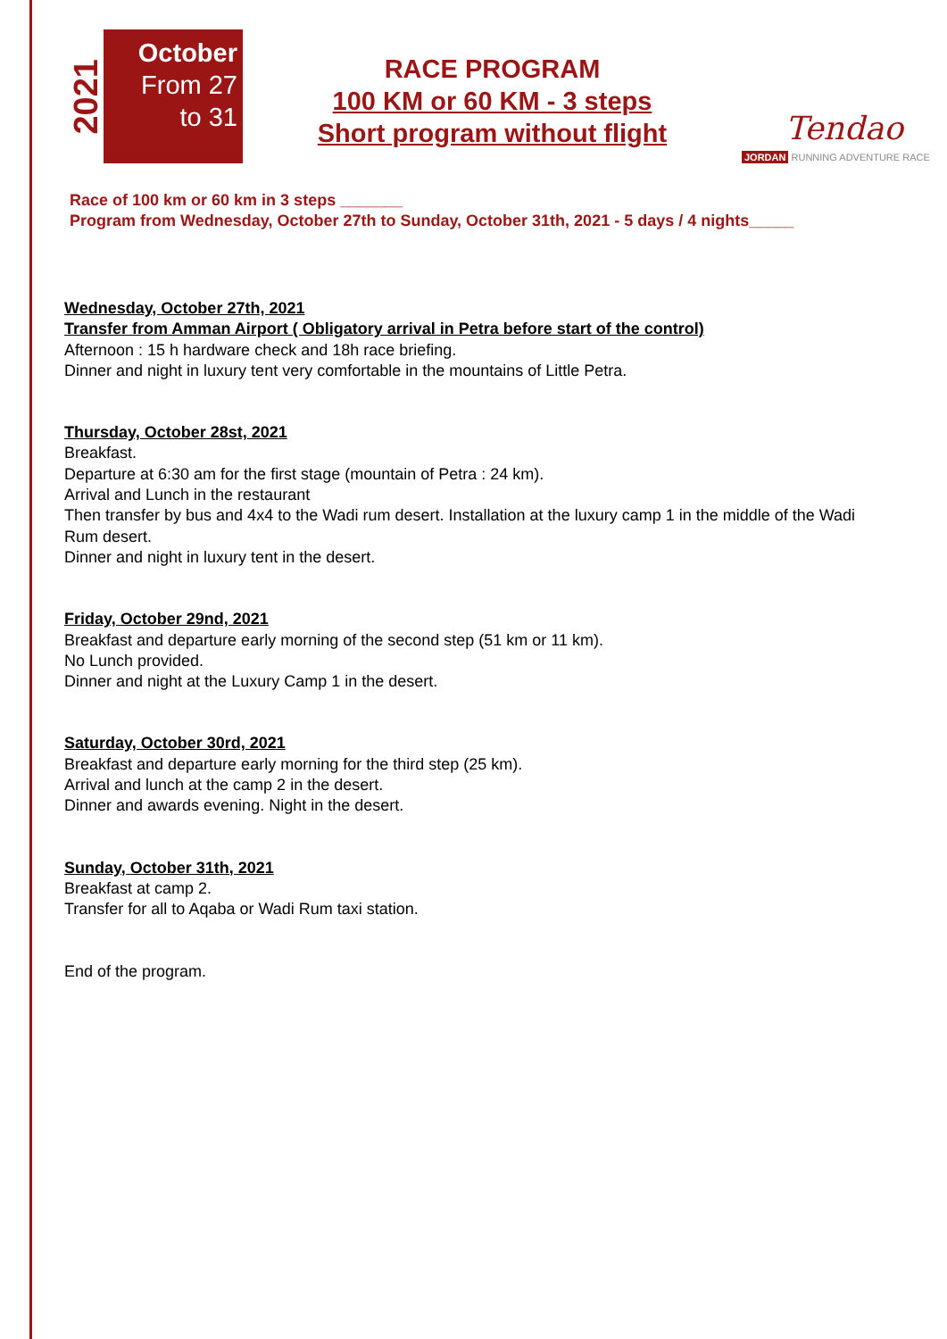2021
October
From 27
to 31
RACE PROGRAM
100 KM or 60 KM - 3 steps
Short program without flight
Tendao
JORDAN RUNNING ADVENTURE RACE
Race of 100 km or 60 km in 3 steps _______
Program from Wednesday, October 27th to Sunday, October 31th, 2021 - 5 days / 4 nights_____
Wednesday, October 27th, 2021
Transfer from Amman Airport ( Obligatory arrival in Petra before start of the control)
Afternoon : 15 h hardware check and 18h race briefing.
Dinner and night in luxury tent very comfortable in the mountains of Little Petra.
Thursday, October 28st, 2021
Breakfast.
Departure at 6:30 am for the first stage (mountain of Petra : 24 km).
Arrival and Lunch in the restaurant
Then transfer by bus and 4x4 to the Wadi rum desert. Installation at the luxury camp 1 in the middle of the Wadi Rum desert.
Dinner and night in luxury tent in the desert.
Friday, October 29nd, 2021
Breakfast and departure early morning of the second step (51 km or 11 km).
No Lunch provided.
Dinner and night at the Luxury Camp 1 in the desert.
Saturday, October 30rd, 2021
Breakfast and departure early morning for the third step (25 km).
Arrival and lunch at the camp 2 in the desert.
Dinner and awards evening. Night in the desert.
Sunday, October 31th, 2021
Breakfast at camp 2.
Transfer for all to Aqaba or Wadi Rum taxi station.
End of the program.